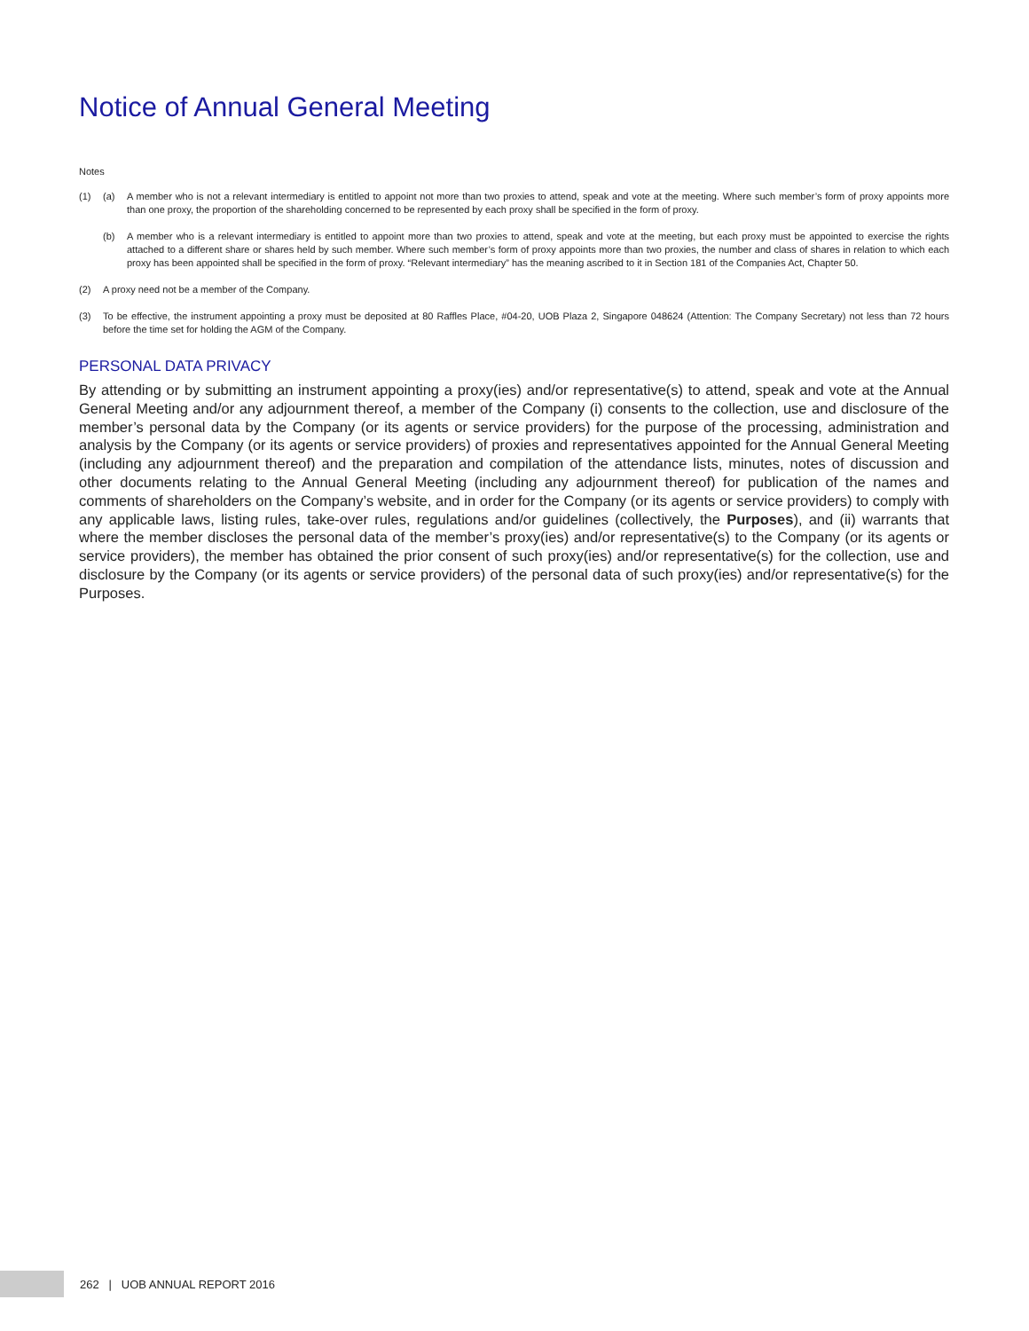Notice of Annual General Meeting
Notes
(1) (a) A member who is not a relevant intermediary is entitled to appoint not more than two proxies to attend, speak and vote at the meeting. Where such member’s form of proxy appoints more than one proxy, the proportion of the shareholding concerned to be represented by each proxy shall be specified in the form of proxy.
(b) A member who is a relevant intermediary is entitled to appoint more than two proxies to attend, speak and vote at the meeting, but each proxy must be appointed to exercise the rights attached to a different share or shares held by such member. Where such member’s form of proxy appoints more than two proxies, the number and class of shares in relation to which each proxy has been appointed shall be specified in the form of proxy. “Relevant intermediary” has the meaning ascribed to it in Section 181 of the Companies Act, Chapter 50.
(2) A proxy need not be a member of the Company.
(3) To be effective, the instrument appointing a proxy must be deposited at 80 Raffles Place, #04-20, UOB Plaza 2, Singapore 048624 (Attention: The Company Secretary) not less than 72 hours before the time set for holding the AGM of the Company.
PERSONAL DATA PRIVACY
By attending or by submitting an instrument appointing a proxy(ies) and/or representative(s) to attend, speak and vote at the Annual General Meeting and/or any adjournment thereof, a member of the Company (i) consents to the collection, use and disclosure of the member’s personal data by the Company (or its agents or service providers) for the purpose of the processing, administration and analysis by the Company (or its agents or service providers) of proxies and representatives appointed for the Annual General Meeting (including any adjournment thereof) and the preparation and compilation of the attendance lists, minutes, notes of discussion and other documents relating to the Annual General Meeting (including any adjournment thereof) for publication of the names and comments of shareholders on the Company’s website, and in order for the Company (or its agents or service providers) to comply with any applicable laws, listing rules, take-over rules, regulations and/or guidelines (collectively, the Purposes), and (ii) warrants that where the member discloses the personal data of the member’s proxy(ies) and/or representative(s) to the Company (or its agents or service providers), the member has obtained the prior consent of such proxy(ies) and/or representative(s) for the collection, use and disclosure by the Company (or its agents or service providers) of the personal data of such proxy(ies) and/or representative(s) for the Purposes.
262 | UOB ANNUAL REPORT 2016